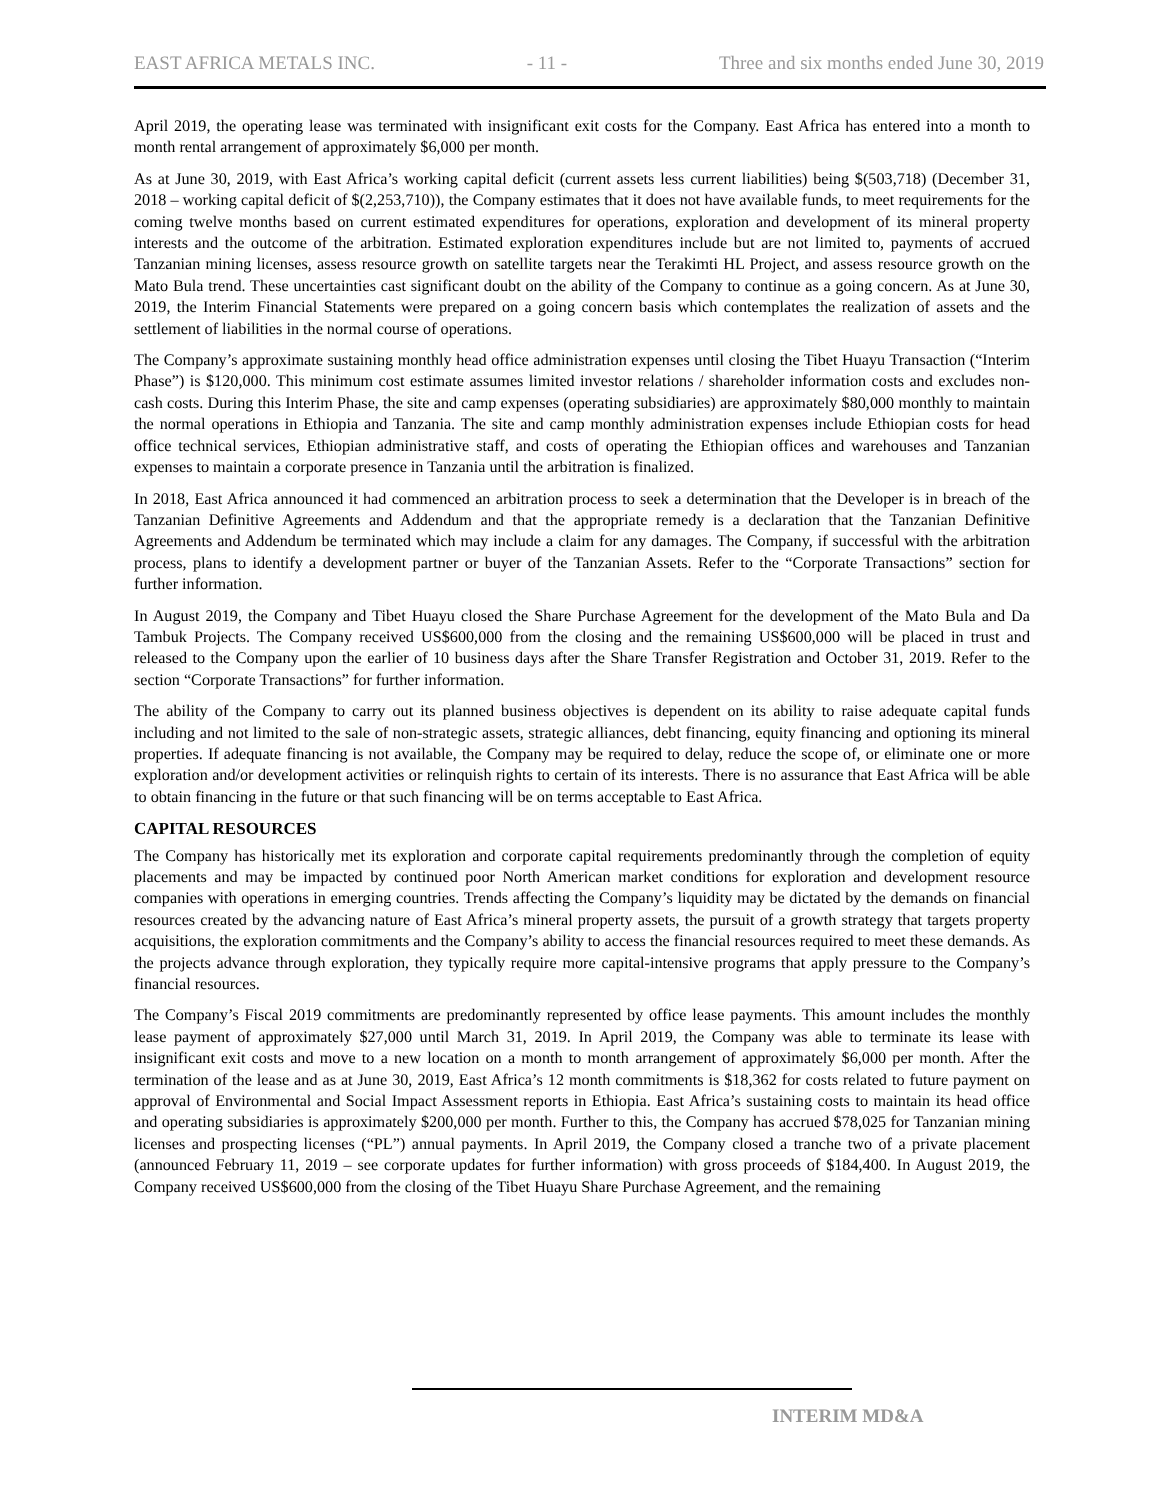EAST AFRICA METALS INC. - 11 - Three and six months ended June 30, 2019
April 2019, the operating lease was terminated with insignificant exit costs for the Company. East Africa has entered into a month to month rental arrangement of approximately $6,000 per month.
As at June 30, 2019, with East Africa’s working capital deficit (current assets less current liabilities) being $(503,718) (December 31, 2018 – working capital deficit of $(2,253,710)), the Company estimates that it does not have available funds, to meet requirements for the coming twelve months based on current estimated expenditures for operations, exploration and development of its mineral property interests and the outcome of the arbitration. Estimated exploration expenditures include but are not limited to, payments of accrued Tanzanian mining licenses, assess resource growth on satellite targets near the Terakimti HL Project, and assess resource growth on the Mato Bula trend. These uncertainties cast significant doubt on the ability of the Company to continue as a going concern. As at June 30, 2019, the Interim Financial Statements were prepared on a going concern basis which contemplates the realization of assets and the settlement of liabilities in the normal course of operations.
The Company’s approximate sustaining monthly head office administration expenses until closing the Tibet Huayu Transaction (“Interim Phase”) is $120,000. This minimum cost estimate assumes limited investor relations / shareholder information costs and excludes non-cash costs. During this Interim Phase, the site and camp expenses (operating subsidiaries) are approximately $80,000 monthly to maintain the normal operations in Ethiopia and Tanzania. The site and camp monthly administration expenses include Ethiopian costs for head office technical services, Ethiopian administrative staff, and costs of operating the Ethiopian offices and warehouses and Tanzanian expenses to maintain a corporate presence in Tanzania until the arbitration is finalized.
In 2018, East Africa announced it had commenced an arbitration process to seek a determination that the Developer is in breach of the Tanzanian Definitive Agreements and Addendum and that the appropriate remedy is a declaration that the Tanzanian Definitive Agreements and Addendum be terminated which may include a claim for any damages. The Company, if successful with the arbitration process, plans to identify a development partner or buyer of the Tanzanian Assets. Refer to the “Corporate Transactions” section for further information.
In August 2019, the Company and Tibet Huayu closed the Share Purchase Agreement for the development of the Mato Bula and Da Tambuk Projects. The Company received US$600,000 from the closing and the remaining US$600,000 will be placed in trust and released to the Company upon the earlier of 10 business days after the Share Transfer Registration and October 31, 2019. Refer to the section “Corporate Transactions” for further information.
The ability of the Company to carry out its planned business objectives is dependent on its ability to raise adequate capital funds including and not limited to the sale of non-strategic assets, strategic alliances, debt financing, equity financing and optioning its mineral properties. If adequate financing is not available, the Company may be required to delay, reduce the scope of, or eliminate one or more exploration and/or development activities or relinquish rights to certain of its interests. There is no assurance that East Africa will be able to obtain financing in the future or that such financing will be on terms acceptable to East Africa.
CAPITAL RESOURCES
The Company has historically met its exploration and corporate capital requirements predominantly through the completion of equity placements and may be impacted by continued poor North American market conditions for exploration and development resource companies with operations in emerging countries. Trends affecting the Company’s liquidity may be dictated by the demands on financial resources created by the advancing nature of East Africa’s mineral property assets, the pursuit of a growth strategy that targets property acquisitions, the exploration commitments and the Company’s ability to access the financial resources required to meet these demands. As the projects advance through exploration, they typically require more capital-intensive programs that apply pressure to the Company’s financial resources.
The Company’s Fiscal 2019 commitments are predominantly represented by office lease payments. This amount includes the monthly lease payment of approximately $27,000 until March 31, 2019. In April 2019, the Company was able to terminate its lease with insignificant exit costs and move to a new location on a month to month arrangement of approximately $6,000 per month. After the termination of the lease and as at June 30, 2019, East Africa’s 12 month commitments is $18,362 for costs related to future payment on approval of Environmental and Social Impact Assessment reports in Ethiopia. East Africa’s sustaining costs to maintain its head office and operating subsidiaries is approximately $200,000 per month. Further to this, the Company has accrued $78,025 for Tanzanian mining licenses and prospecting licenses (“PL”) annual payments. In April 2019, the Company closed a tranche two of a private placement (announced February 11, 2019 – see corporate updates for further information) with gross proceeds of $184,400. In August 2019, the Company received US$600,000 from the closing of the Tibet Huayu Share Purchase Agreement, and the remaining
INTERIM MD&A